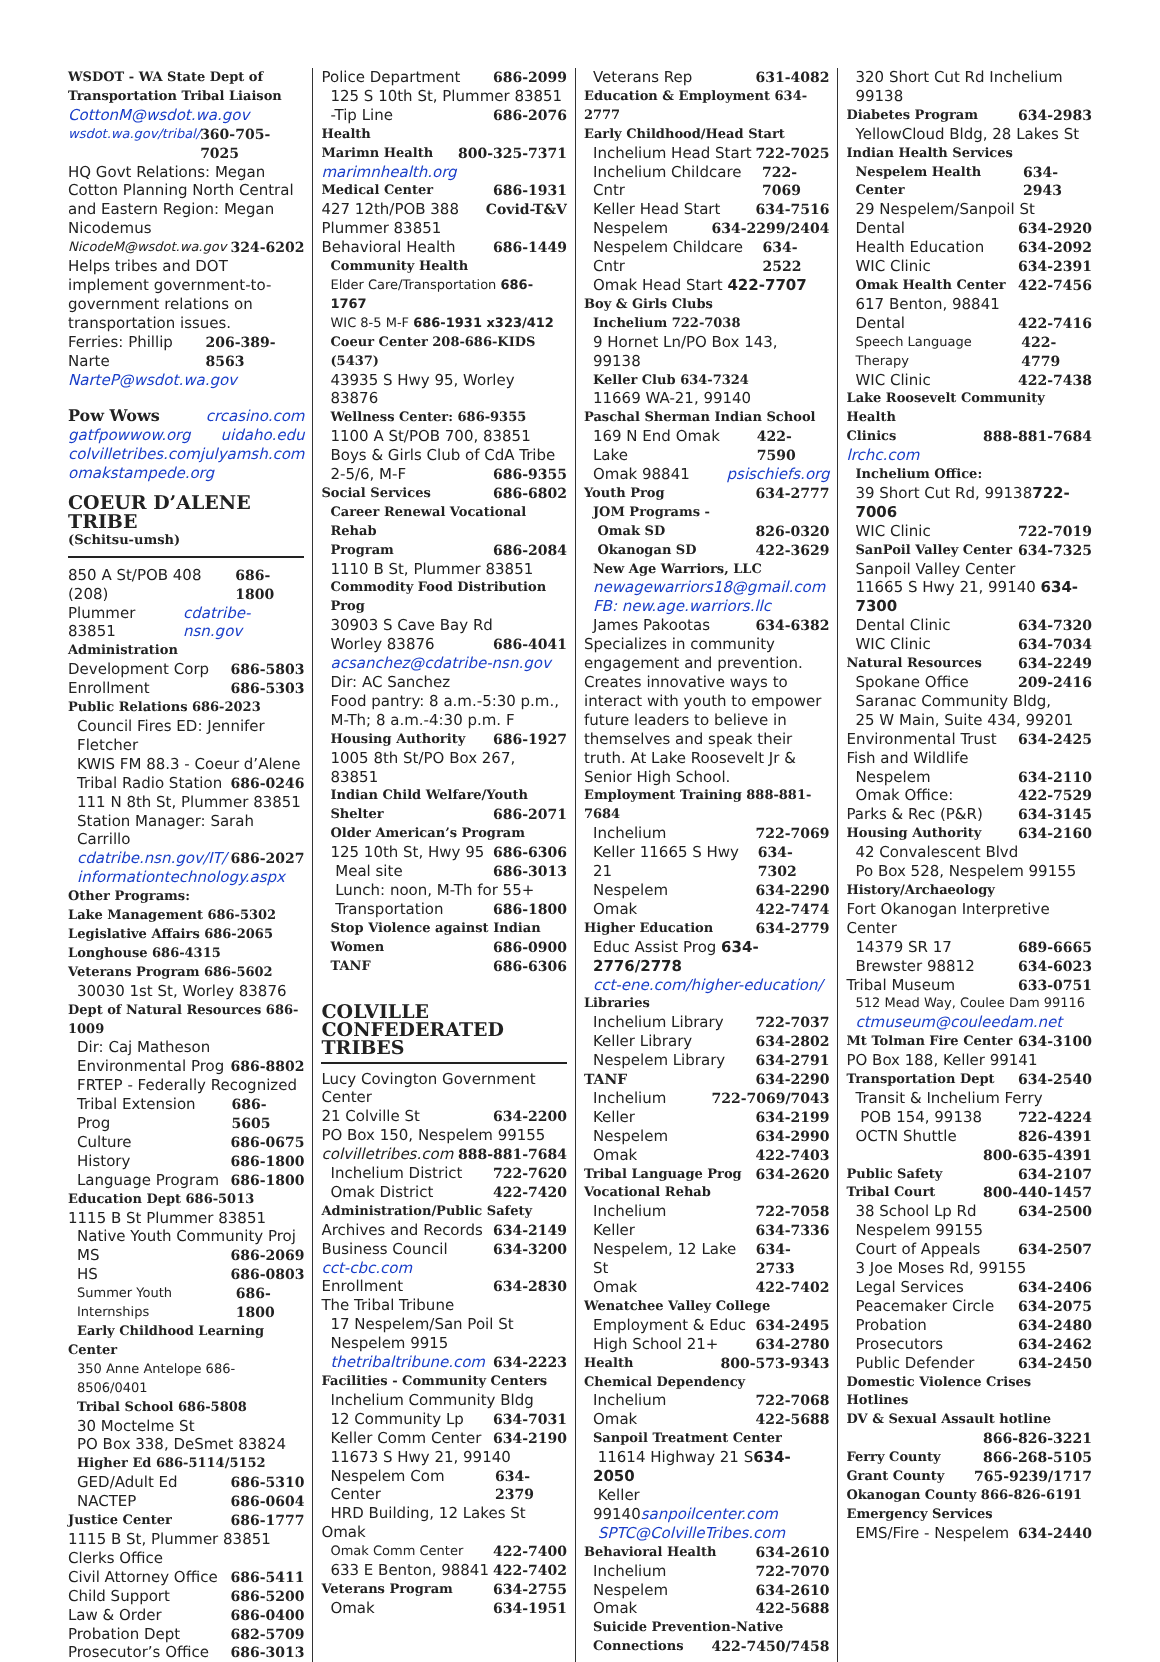WSDOT - WA State Dept of
Transportation Tribal Liaison
CottonM@wsdot.wa.gov
wsdot.wa.gov/tribal/ 360-705-7025
HQ Govt Relations: Megan Cotton Planning North Central and Eastern Region: Megan Nicodemus
NicodeM@wsdot.wa.gov 324-6202
Helps tribes and DOT implement government-to-government relations on transportation issues.
Ferries: Phillip Narte 206-389-8563
NarteP@wsdot.wa.gov
Pow Wows crcasino.com
gatfpowwow.org uidaho.edu
colvilletribes.com julyamsh.com
omakstampede.org
COEUR D’ALENE TRIBE
(Schitsu-umsh)
850 A St/POB 408 (208) 686-1800
Plummer 83851 cdatribe-nsn.gov
Administration
Development Corp 686-5803
Enrollment 686-5303
Public Relations 686-2023
Council Fires ED: Jennifer Fletcher
KWIS FM 88.3 - Coeur d’Alene
Tribal Radio Station 686-0246
111 N 8th St, Plummer 83851
Station Manager: Sarah Carrillo
cdatribe.nsn.gov/IT/ 686-2027
informationtechnology.aspx
Other Programs:
Lake Management 686-5302
Legislative Affairs 686-2065
Longhouse 686-4315
Veterans Program 686-5602
30030 1st St, Worley 83876
Dept of Natural Resources 686-1009
Dir: Caj Matheson
Environmental Prog 686-8802
FRTEP - Federally Recognized
Tribal Extension Prog 686-5605
Culture 686-0675
History 686-1800
Language Program 686-1800
Education Dept 686-5013
1115 B St Plummer 83851
Native Youth Community Proj
MS 686-2069
HS 686-0803
Summer Youth Internships 686-1800
Early Childhood Learning
Center
350 Anne Antelope 686-8506/0401
Tribal School 686-5808
30 Moctelme St
PO Box 338, DeSmet 83824
Higher Ed 686-5114/5152
GED/Adult Ed 686-5310
NACTEP 686-0604
Justice Center 686-1777
1115 B St, Plummer 83851
Clerks Office
Civil Attorney Office 686-5411
Child Support 686-5200
Law & Order 686-0400
Probation Dept 682-5709
Prosecutor’s Office 686-3013
Police Department 686-2099
125 S 10th St, Plummer 83851
-Tip Line 686-2076
Health
Marimn Health 800-325-7371
marimnhealth.org
Medical Center 686-1931
427 12th/POB 388 Covid-T&V
Plummer 83851
Behavioral Health 686-1449
Community Health
Elder Care/Transportation 686-1767
WIC 8-5 M-F 686-1931 x323/412
Coeur Center 208-686-KIDS (5437)
43935 S Hwy 95, Worley 83876
Wellness Center: 686-9355
1100 A St/POB 700, 83851
Boys & Girls Club of CdA Tribe
2-5/6, M-F 686-9355
Social Services 686-6802
Career Renewal Vocational Rehab
Program 686-2084
1110 B St, Plummer 83851
Commodity Food Distribution Prog
30903 S Cave Bay Rd
Worley 83876 686-4041
acsanchez@cdatribe-nsn.gov
Dir: AC Sanchez
Food pantry: 8 a.m.-5:30 p.m., M-Th; 8 a.m.-4:30 p.m. F
Housing Authority 686-1927
1005 8th St/PO Box 267, 83851
Indian Child Welfare/Youth
Shelter 686-2071
Older American’s Program
125 10th St, Hwy 95 686-6306
Meal site 686-3013
Lunch: noon, M-Th for 55+
Transportation 686-1800
Stop Violence against Indian
Women 686-0900
TANF 686-6306
COLVILLE CONFEDERATED TRIBES
Lucy Covington Government Center
21 Colville St 634-2200
PO Box 150, Nespelem 99155
colvilletribes.com 888-881-7684
Inchelium District 722-7620
Omak District 422-7420
Administration/Public Safety
Archives and Records 634-2149
Business Council 634-3200
cct-cbc.com
Enrollment 634-2830
The Tribal Tribune
17 Nespelem/San Poil St
Nespelem 9915
thetribaltribune.com 634-2223
Facilities - Community Centers
Inchelium Community Bldg
12 Community Lp 634-7031
Keller Comm Center 634-2190
11673 S Hwy 21, 99140
Nespelem Com Center 634-2379
HRD Building, 12 Lakes St
Omak
Omak Comm Center 422-7400
633 E Benton, 98841 422-7402
Veterans Program 634-2755
Omak 634-1951
Veterans Rep 631-4082
Education & Employment 634-2777
Early Childhood/Head Start
Inchelium Head Start 722-7025
Inchelium Childcare Cntr 722-7069
Keller Head Start 634-7516
Nespelem 634-2299/2404
Nespelem Childcare Cntr 634-2522
Omak Head Start 422-7707
Boy & Girls Clubs
Inchelium 722-7038
9 Hornet Ln/PO Box 143, 99138
Keller Club 634-7324
11669 WA-21, 99140
Paschal Sherman Indian School
169 N End Omak Lake 422-7590
Omak 98841 psischiefs.org
Youth Prog 634-2777
JOM Programs -
Omak SD 826-0320
Okanogan SD 422-3629
New Age Warriors, LLC
newagewarriors18@gmail.com
FB: new.age.warriors.llc
James Pakootas 634-6382
Specializes in community engagement and prevention. Creates innovative ways to interact with youth to empower future leaders to believe in themselves and speak their truth. At Lake Roosevelt Jr & Senior High School.
Employment Training 888-881-7684
Inchelium 722-7069
Keller 11665 S Hwy 21 634-7302
Nespelem 634-2290
Omak 422-7474
Higher Education 634-2779
Educ Assist Prog 634-2776/2778
cct-ene.com/higher-education/
Libraries
Inchelium Library 722-7037
Keller Library 634-2802
Nespelem Library 634-2791
TANF 634-2290
Inchelium 722-7069/7043
Keller 634-2199
Nespelem 634-2990
Omak 422-7403
Tribal Language Prog 634-2620
Vocational Rehab
Inchelium 722-7058
Keller 634-7336
Nespelem, 12 Lake St 634-2733
Omak 422-7402
Wenatchee Valley College
Employment & Educ 634-2495
High School 21+ 634-2780
Health 800-573-9343
Chemical Dependency
Inchelium 722-7068
Omak 422-5688
Sanpoil Treatment Center
11614 Highway 21 S634-2050
Keller 99140sanpoilcenter.com
SPTC@ColvilleTribes.com
Behavioral Health 634-2610
Inchelium 722-7070
Nespelem 634-2610
Omak 422-5688
Suicide Prevention-Native
Connections 422-7450/7458
320 Short Cut Rd Inchelium 99138
Diabetes Program 634-2983
YellowCloud Bldg, 28 Lakes St
Indian Health Services
Nespelem Health Center 634-2943
29 Nespelem/Sanpoil St
Dental 634-2920
Health Education 634-2092
WIC Clinic 634-2391
Omak Health Center 422-7456
617 Benton, 98841
Dental 422-7416
Speech Language Therapy 422-4779
WIC Clinic 422-7438
Lake Roosevelt Community Health
Clinics 888-881-7684
lrchc.com
Inchelium Office:
39 Short Cut Rd, 99138722-7006
WIC Clinic 722-7019
SanPoil Valley Center 634-7325
Sanpoil Valley Center
11665 S Hwy 21, 99140 634-7300
Dental Clinic 634-7320
WIC Clinic 634-7034
Natural Resources 634-2249
Spokane Office 209-2416
Saranac Community Bldg,
25 W Main, Suite 434, 99201
Environmental Trust 634-2425
Fish and Wildlife
Nespelem 634-2110
Omak Office: 422-7529
Parks & Rec (P&R) 634-3145
Housing Authority 634-2160
42 Convalescent Blvd
Po Box 528, Nespelem 99155
History/Archaeology
Fort Okanogan Interpretive Center
14379 SR 17 689-6665
Brewster 98812 634-6023
Tribal Museum 633-0751
512 Mead Way, Coulee Dam 99116
ctmuseum@couleedam.net
Mt Tolman Fire Center 634-3100
PO Box 188, Keller 99141
Transportation Dept 634-2540
Transit & Inchelium Ferry
POB 154, 99138 722-4224
OCTN Shuttle 826-4391
800-635-4391
Public Safety 634-2107
Tribal Court 800-440-1457
38 School Lp Rd 634-2500
Nespelem 99155
Court of Appeals 634-2507
3 Joe Moses Rd, 99155
Legal Services 634-2406
Peacemaker Circle 634-2075
Probation 634-2480
Prosecutors 634-2462
Public Defender 634-2450
Domestic Violence Crises Hotlines
DV & Sexual Assault hotline
866-826-3221
Ferry County 866-268-5105
Grant County 765-9239/1717
Okanogan County 866-826-6191
Emergency Services
EMS/Fire - Nespelem 634-2440